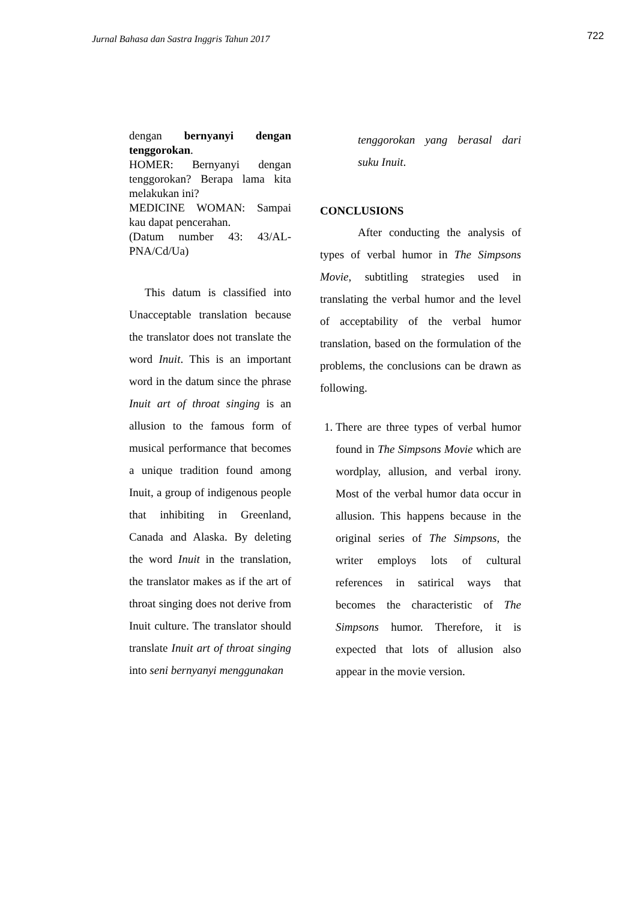Jurnal Bahasa dan Sastra Inggris Tahun 2017
722
dengan bernyanyi dengan tenggorokan.
HOMER: Bernyanyi dengan tenggorokan? Berapa lama kita melakukan ini?
MEDICINE WOMAN: Sampai kau dapat pencerahan.
(Datum number 43: 43/AL-PNA/Cd/Ua)
This datum is classified into Unacceptable translation because the translator does not translate the word Inuit. This is an important word in the datum since the phrase Inuit art of throat singing is an allusion to the famous form of musical performance that becomes a unique tradition found among Inuit, a group of indigenous people that inhibiting in Greenland, Canada and Alaska. By deleting the word Inuit in the translation, the translator makes as if the art of throat singing does not derive from Inuit culture. The translator should translate Inuit art of throat singing into seni bernyanyi menggunakan
tenggorokan yang berasal dari suku Inuit.
CONCLUSIONS
After conducting the analysis of types of verbal humor in The Simpsons Movie, subtitling strategies used in translating the verbal humor and the level of acceptability of the verbal humor translation, based on the formulation of the problems, the conclusions can be drawn as following.
1. There are three types of verbal humor found in The Simpsons Movie which are wordplay, allusion, and verbal irony. Most of the verbal humor data occur in allusion. This happens because in the original series of The Simpsons, the writer employs lots of cultural references in satirical ways that becomes the characteristic of The Simpsons humor. Therefore, it is expected that lots of allusion also appear in the movie version.